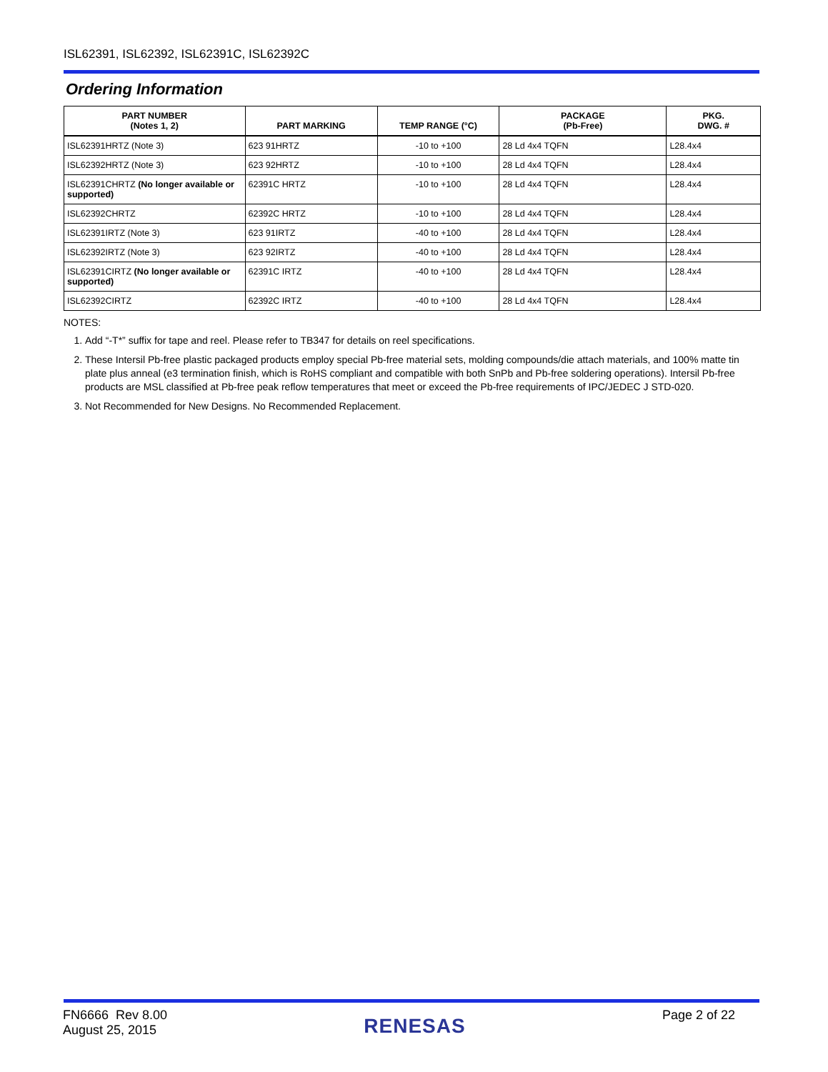ISL62391, ISL62392, ISL62391C, ISL62392C
Ordering Information
| PART NUMBER (Notes 1, 2) | PART MARKING | TEMP RANGE (°C) | PACKAGE (Pb-Free) | PKG. DWG. # |
| --- | --- | --- | --- | --- |
| ISL62391HRTZ (Note 3) | 623 91HRTZ | -10 to +100 | 28 Ld 4x4 TQFN | L28.4x4 |
| ISL62392HRTZ (Note 3) | 623 92HRTZ | -10 to +100 | 28 Ld 4x4 TQFN | L28.4x4 |
| ISL62391CHRTZ (No longer available or supported) | 62391C HRTZ | -10 to +100 | 28 Ld 4x4 TQFN | L28.4x4 |
| ISL62392CHRTZ | 62392C HRTZ | -10 to +100 | 28 Ld 4x4 TQFN | L28.4x4 |
| ISL62391IRTZ (Note 3) | 623 91IRTZ | -40 to +100 | 28 Ld 4x4 TQFN | L28.4x4 |
| ISL62392IRTZ (Note 3) | 623 92IRTZ | -40 to +100 | 28 Ld 4x4 TQFN | L28.4x4 |
| ISL62391CIRTZ (No longer available or supported) | 62391C IRTZ | -40 to +100 | 28 Ld 4x4 TQFN | L28.4x4 |
| ISL62392CIRTZ | 62392C IRTZ | -40 to +100 | 28 Ld 4x4 TQFN | L28.4x4 |
NOTES:
1. Add “-T*” suffix for tape and reel. Please refer to TB347 for details on reel specifications.
2. These Intersil Pb-free plastic packaged products employ special Pb-free material sets, molding compounds/die attach materials, and 100% matte tin plate plus anneal (e3 termination finish, which is RoHS compliant and compatible with both SnPb and Pb-free soldering operations). Intersil Pb-free products are MSL classified at Pb-free peak reflow temperatures that meet or exceed the Pb-free requirements of IPC/JEDEC J STD-020.
3. Not Recommended for New Designs. No Recommended Replacement.
FN6666 Rev 8.00
August 25, 2015
RENESAS
Page 2 of 22